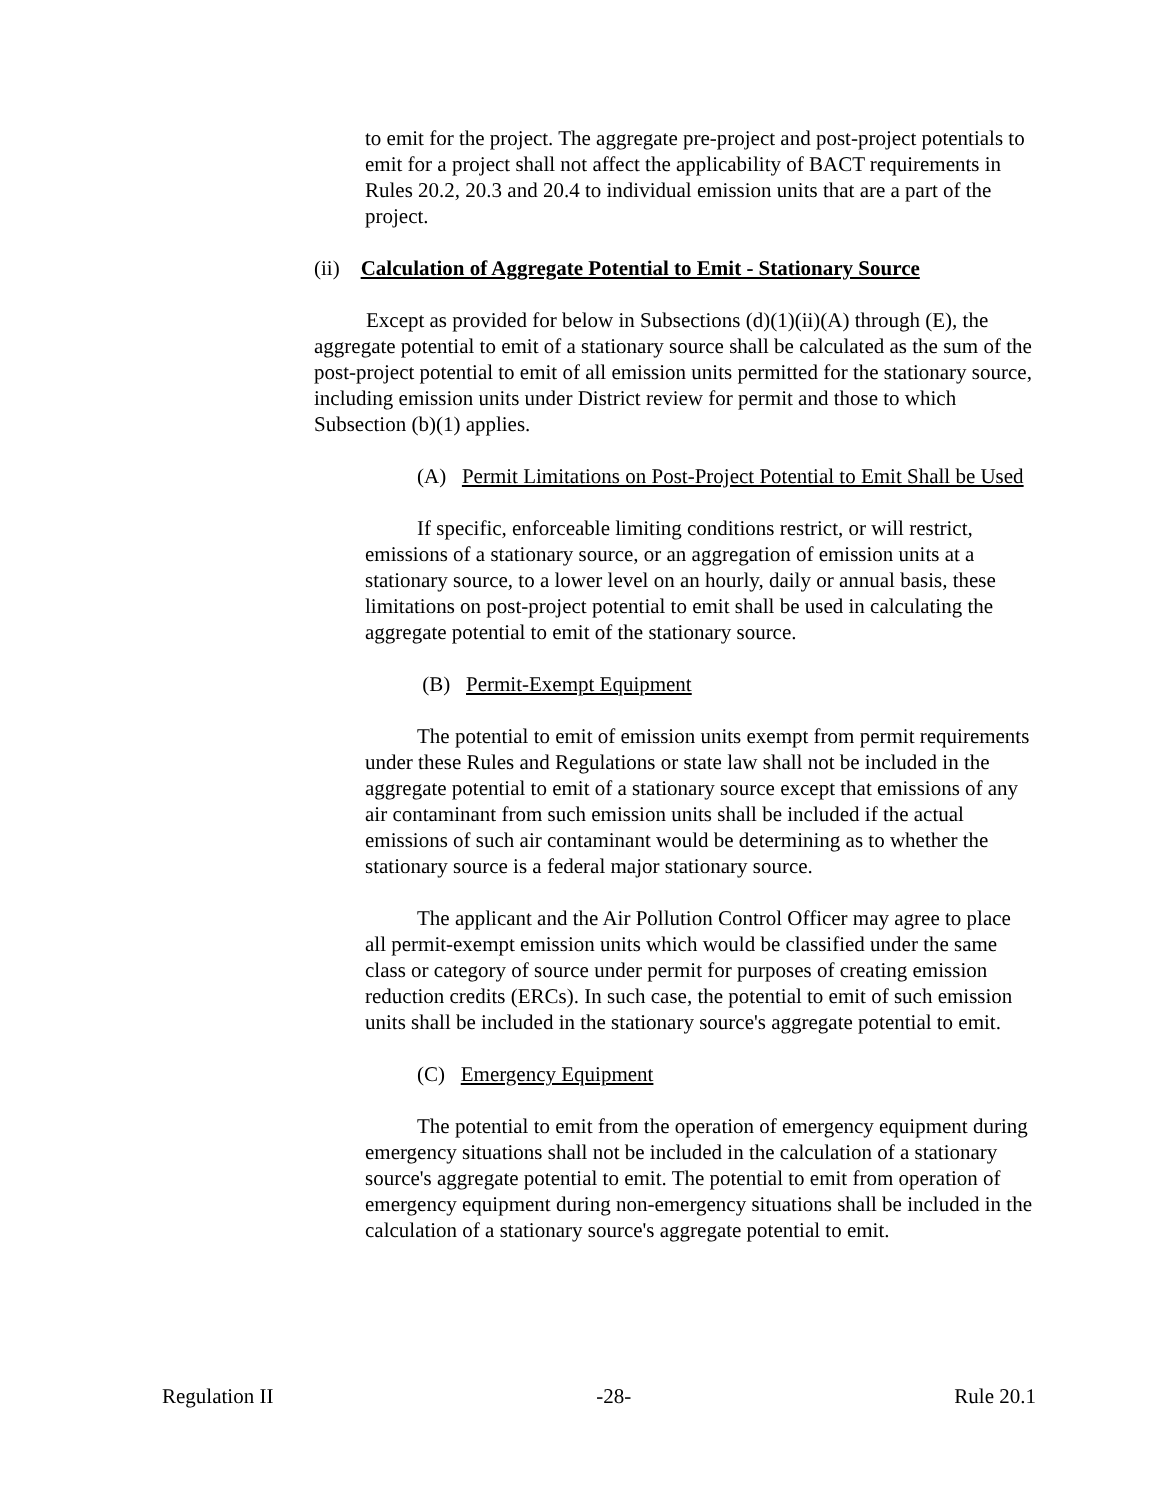to emit for the project. The aggregate pre-project and post-project potentials to emit for a project shall not affect the applicability of BACT requirements in Rules 20.2, 20.3 and 20.4 to individual emission units that are a part of the project.
(ii) Calculation of Aggregate Potential to Emit - Stationary Source
Except as provided for below in Subsections (d)(1)(ii)(A) through (E), the aggregate potential to emit of a stationary source shall be calculated as the sum of the post-project potential to emit of all emission units permitted for the stationary source, including emission units under District review for permit and those to which Subsection (b)(1) applies.
(A) Permit Limitations on Post-Project Potential to Emit Shall be Used
If specific, enforceable limiting conditions restrict, or will restrict, emissions of a stationary source, or an aggregation of emission units at a stationary source, to a lower level on an hourly, daily or annual basis, these limitations on post-project potential to emit shall be used in calculating the aggregate potential to emit of the stationary source.
(B) Permit-Exempt Equipment
The potential to emit of emission units exempt from permit requirements under these Rules and Regulations or state law shall not be included in the aggregate potential to emit of a stationary source except that emissions of any air contaminant from such emission units shall be included if the actual emissions of such air contaminant would be determining as to whether the stationary source is a federal major stationary source.
The applicant and the Air Pollution Control Officer may agree to place all permit-exempt emission units which would be classified under the same class or category of source under permit for purposes of creating emission reduction credits (ERCs). In such case, the potential to emit of such emission units shall be included in the stationary source's aggregate potential to emit.
(C) Emergency Equipment
The potential to emit from the operation of emergency equipment during emergency situations shall not be included in the calculation of a stationary source's aggregate potential to emit. The potential to emit from operation of emergency equipment during non-emergency situations shall be included in the calculation of a stationary source's aggregate potential to emit.
Regulation II -28- Rule 20.1